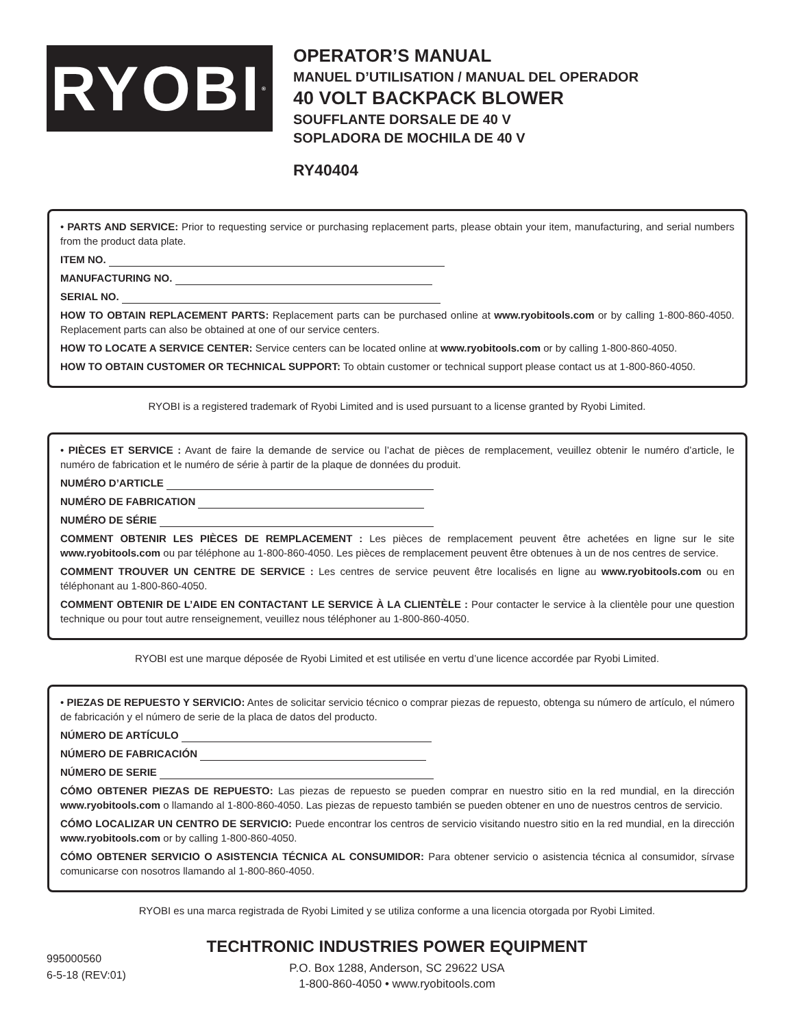RYOBI<sup>®</sup>
OPERATOR’S MANUAL
MANUEL D’UTILISATION / MANUAL DEL OPERADOR
40 VOLT BACKPACK BLOWER
SOUFFLANTE DORSALE DE 40 V
SOPLADORA DE MOCHILA DE 40 V
RY40404
• PARTS AND SERVICE: Prior to requesting service or purchasing replacement parts, please obtain your item, manufacturing, and serial numbers from the product data plate.
ITEM NO.
MANUFACTURING NO.
SERIAL NO.
HOW TO OBTAIN REPLACEMENT PARTS: Replacement parts can be purchased online at www.ryobitools.com or by calling 1-800-860-4050. Replacement parts can also be obtained at one of our service centers.
HOW TO LOCATE A SERVICE CENTER: Service centers can be located online at www.ryobitools.com or by calling 1-800-860-4050.
HOW TO OBTAIN CUSTOMER OR TECHNICAL SUPPORT: To obtain customer or technical support please contact us at 1-800-860-4050.
RYOBI is a registered trademark of Ryobi Limited and is used pursuant to a license granted by Ryobi Limited.
• PIÈCES ET SERVICE : Avant de faire la demande de service ou l’achat de pièces de remplacement, veuillez obtenir le numéro d’article, le numéro de fabrication et le numéro de série à partir de la plaque de données du produit.
NUMÉRO D’ARTICLE
NUMÉRO DE FABRICATION
NUMÉRO DE SÉRIE
COMMENT OBTENIR LES PIÈCES DE REMPLACEMENT : Les pièces de remplacement peuvent être achetées en ligne sur le site www.ryobitools.com ou par téléphone au 1-800-860-4050. Les pièces de remplacement peuvent être obtenues à un de nos centres de service.
COMMENT TROUVER UN CENTRE DE SERVICE : Les centres de service peuvent être localisés en ligne au www.ryobitools.com ou en téléphonant au 1-800-860-4050.
COMMENT OBTENIR DE L’AIDE EN CONTACTANT LE SERVICE À LA CLIENTÈLE : Pour contacter le service à la clientèle pour une question technique ou pour tout autre renseignement, veuillez nous téléphoner au 1-800-860-4050.
RYOBI est une marque déposée de Ryobi Limited et est utilisée en vertu d’une licence accordée par Ryobi Limited.
• PIEZAS DE REPUESTO Y SERVICIO: Antes de solicitar servicio técnico o comprar piezas de repuesto, obtenga su número de artículo, el número de fabricación y el número de serie de la placa de datos del producto.
NÚMERO DE ARTÍCULO
NÚMERO DE FABRICACIÓN
NÚMERO DE SERIE
CÓMO OBTENER PIEZAS DE REPUESTO: Las piezas de repuesto se pueden comprar en nuestro sitio en la red mundial, en la dirección www.ryobitools.com o llamando al 1-800-860-4050. Las piezas de repuesto también se pueden obtener en uno de nuestros centros de servicio.
CÓMO LOCALIZAR UN CENTRO DE SERVICIO: Puede encontrar los centros de servicio visitando nuestro sitio en la red mundial, en la dirección www.ryobitools.com or by calling 1-800-860-4050.
CÓMO OBTENER SERVICIO O ASISTENCIA TÉCNICA AL CONSUMIDOR: Para obtener servicio o asistencia técnica al consumidor, sírvase comunicarse con nosotros llamando al 1-800-860-4050.
RYOBI es una marca registrada de Ryobi Limited y se utiliza conforme a una licencia otorgada por Ryobi Limited.
TECHTRONIC INDUSTRIES POWER EQUIPMENT
P.O. Box 1288, Anderson, SC 29622 USA
1-800-860-4050 • www.ryobitools.com
995000560
6-5-18 (REV:01)